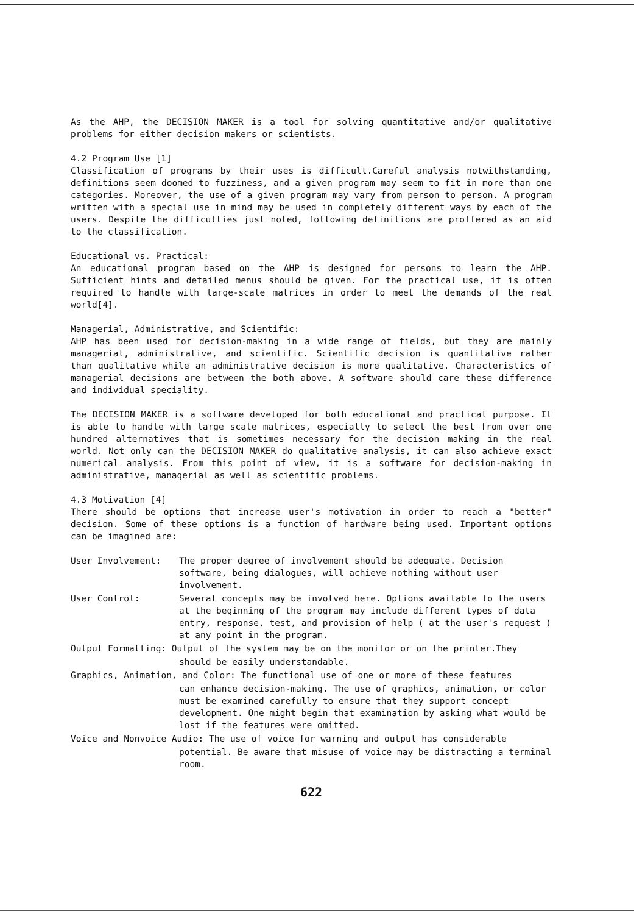As the AHP, the DECISION MAKER is a tool for solving quantitative and/or qualitative problems for either decision makers or scientists.
4.2 Program Use [1]
Classification of programs by their uses is difficult.Careful analysis notwithstanding, definitions seem doomed to fuzziness, and a given program may seem to fit in more than one categories. Moreover, the use of a given program may vary from person to person. A program written with a special use in mind may be used in completely different ways by each of the users. Despite the difficulties just noted, following definitions are proffered as an aid to the classification.
Educational vs. Practical:
An educational program based on the AHP is designed for persons to learn the AHP. Sufficient hints and detailed menus should be given. For the practical use, it is often required to handle with large-scale matrices in order to meet the demands of the real world[4].
Managerial, Administrative, and Scientific:
AHP has been used for decision-making in a wide range of fields, but they are mainly managerial, administrative, and scientific. Scientific decision is quantitative rather than qualitative while an administrative decision is more qualitative. Characteristics of managerial decisions are between the both above. A software should care these difference and individual speciality.
The DECISION MAKER is a software developed for both educational and practical purpose. It is able to handle with large scale matrices, especially to select the best from over one hundred alternatives that is sometimes necessary for the decision making in the real world. Not only can the DECISION MAKER do qualitative analysis, it can also achieve exact numerical analysis. From this point of view, it is a software for decision-making in administrative, managerial as well as scientific problems.
4.3 Motivation [4]
There should be options that increase user's motivation in order to reach a "better" decision. Some of these options is a function of hardware being used. Important options can be imagined are:
User Involvement:
The proper degree of involvement should be adequate. Decision software, being dialogues, will achieve nothing without user involvement.
User Control:
Several concepts may be involved here. Options available to the users at the beginning of the program may include different types of data entry, response, test, and provision of help ( at the user's request ) at any point in the program.
Output Formatting: Output of the system may be on the monitor or on the printer.They
should be easily understandable.
Graphics, Animation, and Color: The functional use of one or more of these features
can enhance decision-making. The use of graphics, animation, or color must be examined carefully to ensure that they support concept development. One might begin that examination by asking what would be lost if the features were omitted.
Voice and Nonvoice Audio: The use of voice for warning and output has considerable
potential. Be aware that misuse of voice may be distracting a terminal room.
622